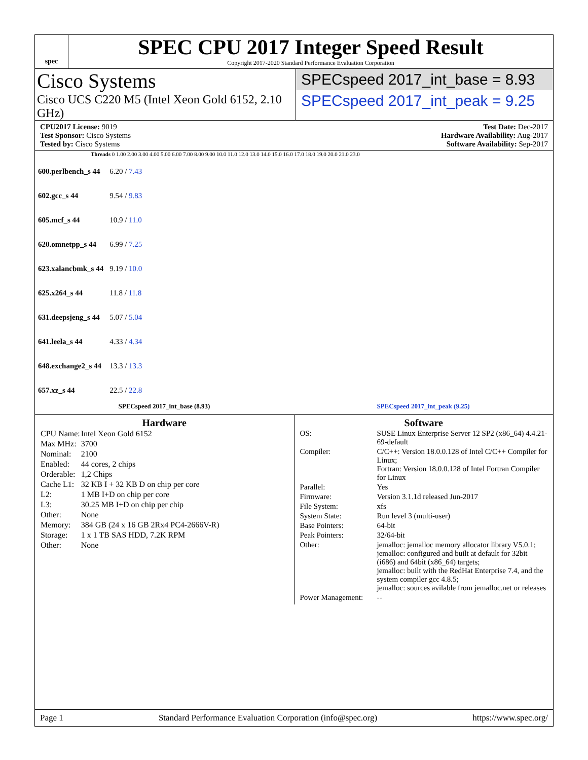spec
SPEC CPU 2017 Integer Speed Result
Copyright 2017-2020 Standard Performance Evaluation Corporation
Cisco Systems
Cisco UCS C220 M5 (Intel Xeon Gold 6152, 2.10 GHz)
SPECspeed 2017_int_base = 8.93
SPECspeed 2017_int_peak = 9.25
CPU2017 License: 9019
Test Sponsor: Cisco Systems
Tested by: Cisco Systems
Test Date: Dec-2017
Hardware Availability: Aug-2017
Software Availability: Sep-2017
Threads 0 1.00 2.00 3.00 4.00 5.00 6.00 7.00 8.00 9.00 10.0 11.0 12.0 13.0 14.0 15.0 16.0 17.0 18.0 19.0 20.0 21.0 23.0
| 600.perlbench_s 44 | 6.20 / 7.43 |
| 602.gcc_s 44 | 9.54 / 9.83 |
| 605.mcf_s 44 | 10.9 / 11.0 |
| 620.omnetpp_s 44 | 6.99 / 7.25 |
| 623.xalancbmk_s 44 | 9.19 / 10.0 |
| 625.x264_s 44 | 11.8 / 11.8 |
| 631.deepsjeng_s 44 | 5.07 / 5.04 |
| 641.leela_s 44 | 4.33 / 4.34 |
| 648.exchange2_s 44 | 13.3 / 13.3 |
| 657.xz_s 44 | 22.5 / 22.8 |
SPECspeed 2017_int_base (8.93) SPECspeed 2017_int_peak (9.25)
Hardware
| CPU Name: | Intel Xeon Gold 6152 |
| Max MHz: | 3700 |
| Nominal: | 2100 |
| Enabled: | 44 cores, 2 chips |
| Orderable: | 1,2 Chips |
| Cache L1: | 32 KB I + 32 KB D on chip per core |
| L2: | 1 MB I+D on chip per core |
| L3: | 30.25 MB I+D on chip per chip |
| Other: | None |
| Memory: | 384 GB (24 x 16 GB 2Rx4 PC4-2666V-R) |
| Storage: | 1 x 1 TB SAS HDD, 7.2K RPM |
| Other: | None |
Software
| OS: | SUSE Linux Enterprise Server 12 SP2 (x86_64) 4.4.21-69-default |
| Compiler: | C/C++: Version 18.0.0.128 of Intel C/C++ Compiler for Linux; Fortran: Version 18.0.0.128 of Intel Fortran Compiler for Linux |
| Parallel: | Yes |
| Firmware: | Version 3.1.1d released Jun-2017 |
| File System: | xfs |
| System State: | Run level 3 (multi-user) |
| Base Pointers: | 64-bit |
| Peak Pointers: | 32/64-bit |
| Other: | jemalloc: jemalloc memory allocator library V5.0.1; jemalloc: configured and built at default for 32bit (i686) and 64bit (x86_64) targets; jemalloc: built with the RedHat Enterprise 7.4, and the system compiler gcc 4.8.5; jemalloc: sources avilable from jemalloc.net or releases |
| Power Management: | -- |
Page 1 Standard Performance Evaluation Corporation (info@spec.org) https://www.spec.org/